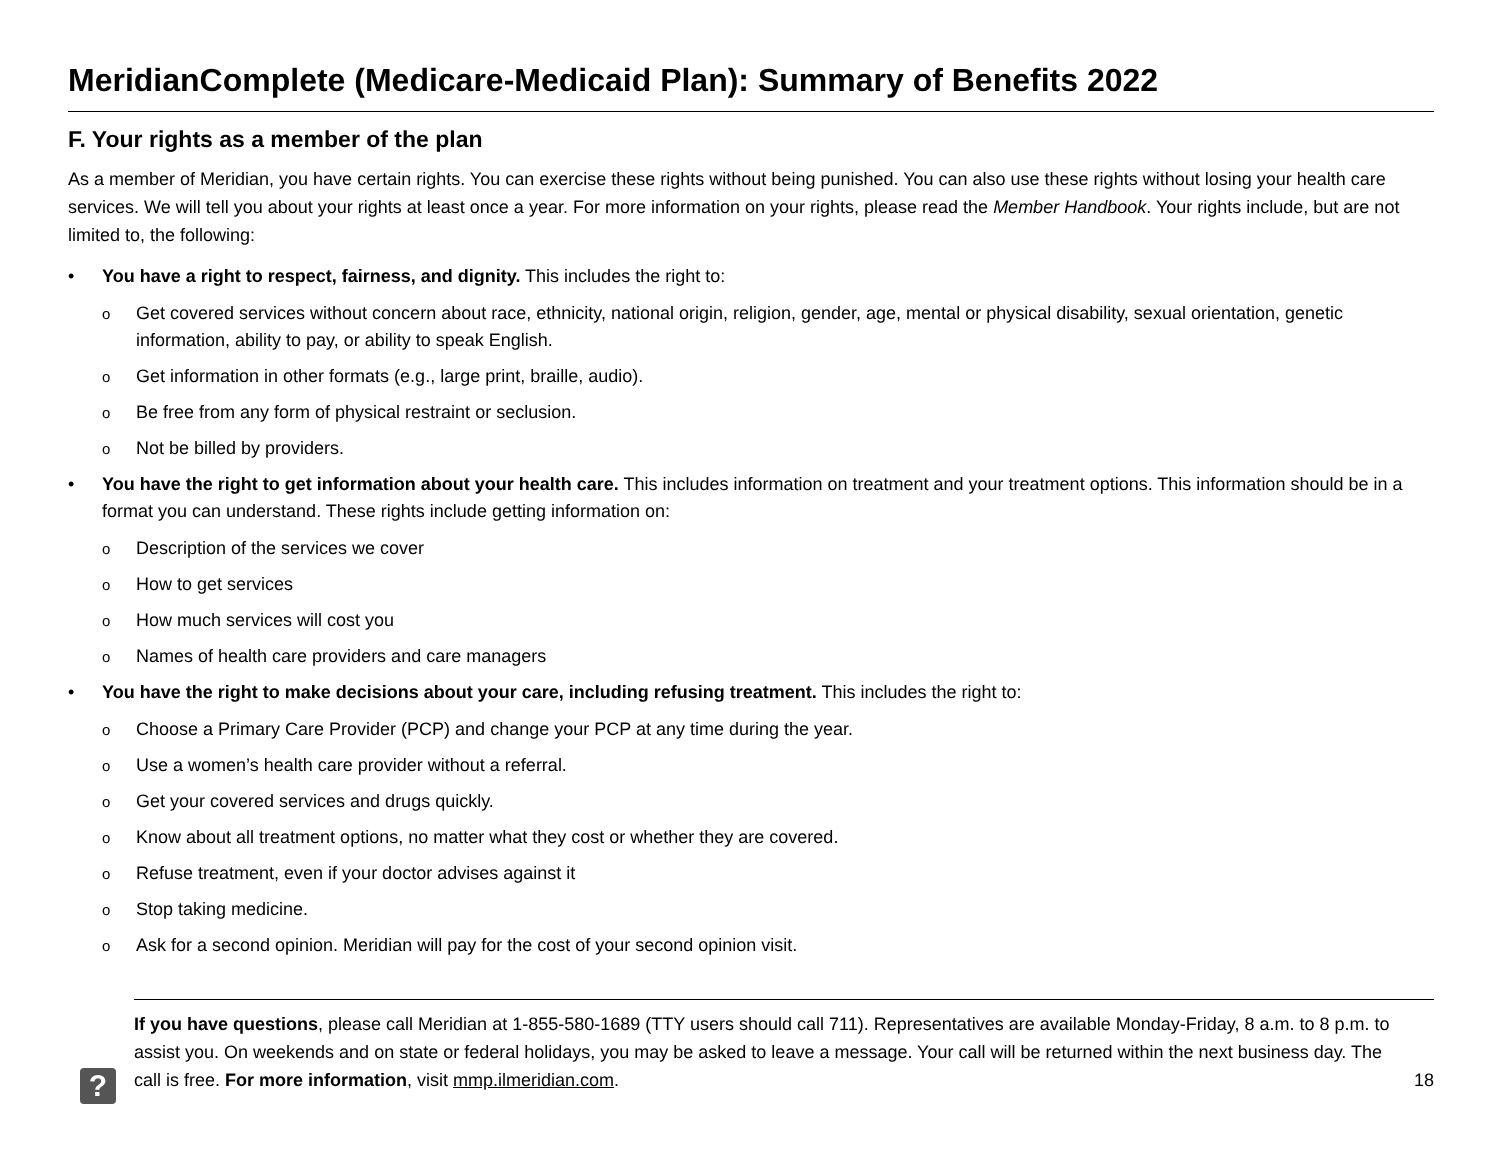MeridianComplete (Medicare-Medicaid Plan): Summary of Benefits 2022
F. Your rights as a member of the plan
As a member of Meridian, you have certain rights. You can exercise these rights without being punished. You can also use these rights without losing your health care services. We will tell you about your rights at least once a year. For more information on your rights, please read the Member Handbook. Your rights include, but are not limited to, the following:
• You have a right to respect, fairness, and dignity. This includes the right to:
o Get covered services without concern about race, ethnicity, national origin, religion, gender, age, mental or physical disability, sexual orientation, genetic information, ability to pay, or ability to speak English.
o Get information in other formats (e.g., large print, braille, audio).
o Be free from any form of physical restraint or seclusion.
o Not be billed by providers.
• You have the right to get information about your health care. This includes information on treatment and your treatment options. This information should be in a format you can understand. These rights include getting information on:
o Description of the services we cover
o How to get services
o How much services will cost you
o Names of health care providers and care managers
• You have the right to make decisions about your care, including refusing treatment. This includes the right to:
o Choose a Primary Care Provider (PCP) and change your PCP at any time during the year.
o Use a women’s health care provider without a referral.
o Get your covered services and drugs quickly.
o Know about all treatment options, no matter what they cost or whether they are covered.
o Refuse treatment, even if your doctor advises against it
o Stop taking medicine.
o Ask for a second opinion. Meridian will pay for the cost of your second opinion visit.
If you have questions, please call Meridian at 1-855-580-1689 (TTY users should call 711). Representatives are available Monday-Friday, 8 a.m. to 8 p.m. to assist you. On weekends and on state or federal holidays, you may be asked to leave a message. Your call will be returned within the next business day. The call is free. For more information, visit mmp.ilmeridian.com.
18
?